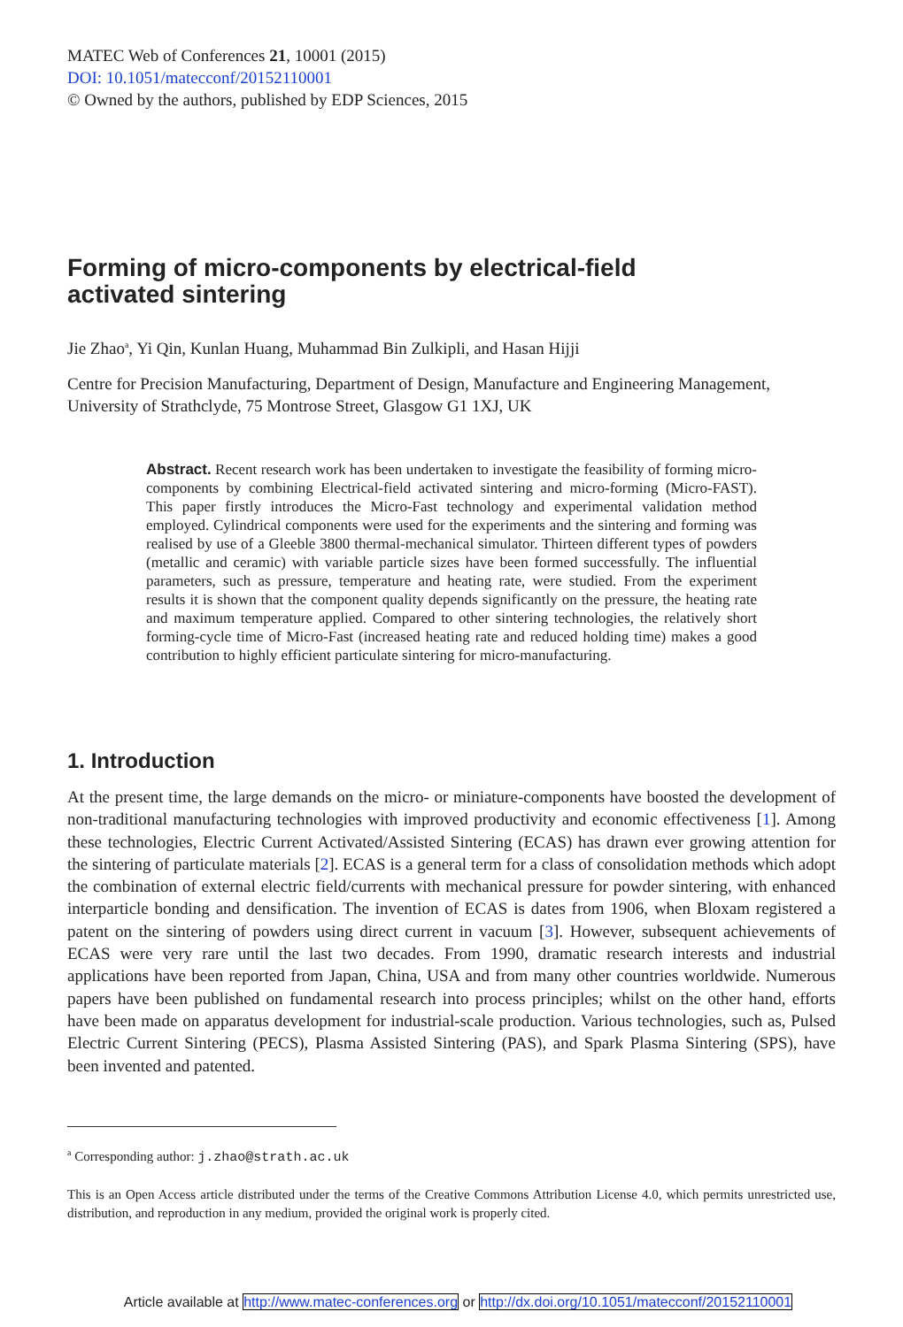MATEC Web of Conferences 21, 10001 (2015)
DOI: 10.1051/matecconf/20152110001
© Owned by the authors, published by EDP Sciences, 2015
Forming of micro-components by electrical-field
activated sintering
Jie Zhao<sup>a</sup>, Yi Qin, Kunlan Huang, Muhammad Bin Zulkipli, and Hasan Hijji
Centre for Precision Manufacturing, Department of Design, Manufacture and Engineering Management, University of Strathclyde, 75 Montrose Street, Glasgow G1 1XJ, UK
Abstract. Recent research work has been undertaken to investigate the feasibility of forming micro-components by combining Electrical-field activated sintering and micro-forming (Micro-FAST). This paper firstly introduces the Micro-Fast technology and experimental validation method employed. Cylindrical components were used for the experiments and the sintering and forming was realised by use of a Gleeble 3800 thermal-mechanical simulator. Thirteen different types of powders (metallic and ceramic) with variable particle sizes have been formed successfully. The influential parameters, such as pressure, temperature and heating rate, were studied. From the experiment results it is shown that the component quality depends significantly on the pressure, the heating rate and maximum temperature applied. Compared to other sintering technologies, the relatively short forming-cycle time of Micro-Fast (increased heating rate and reduced holding time) makes a good contribution to highly efficient particulate sintering for micro-manufacturing.
1. Introduction
At the present time, the large demands on the micro- or miniature-components have boosted the development of non-traditional manufacturing technologies with improved productivity and economic effectiveness [1]. Among these technologies, Electric Current Activated/Assisted Sintering (ECAS) has drawn ever growing attention for the sintering of particulate materials [2]. ECAS is a general term for a class of consolidation methods which adopt the combination of external electric field/currents with mechanical pressure for powder sintering, with enhanced interparticle bonding and densification. The invention of ECAS is dates from 1906, when Bloxam registered a patent on the sintering of powders using direct current in vacuum [3]. However, subsequent achievements of ECAS were very rare until the last two decades. From 1990, dramatic research interests and industrial applications have been reported from Japan, China, USA and from many other countries worldwide. Numerous papers have been published on fundamental research into process principles; whilst on the other hand, efforts have been made on apparatus development for industrial-scale production. Various technologies, such as, Pulsed Electric Current Sintering (PECS), Plasma Assisted Sintering (PAS), and Spark Plasma Sintering (SPS), have been invented and patented.
<sup>a</sup> Corresponding author: j.zhao@strath.ac.uk
This is an Open Access article distributed under the terms of the Creative Commons Attribution License 4.0, which permits unrestricted use, distribution, and reproduction in any medium, provided the original work is properly cited.
Article available at http://www.matec-conferences.org or http://dx.doi.org/10.1051/matecconf/20152110001